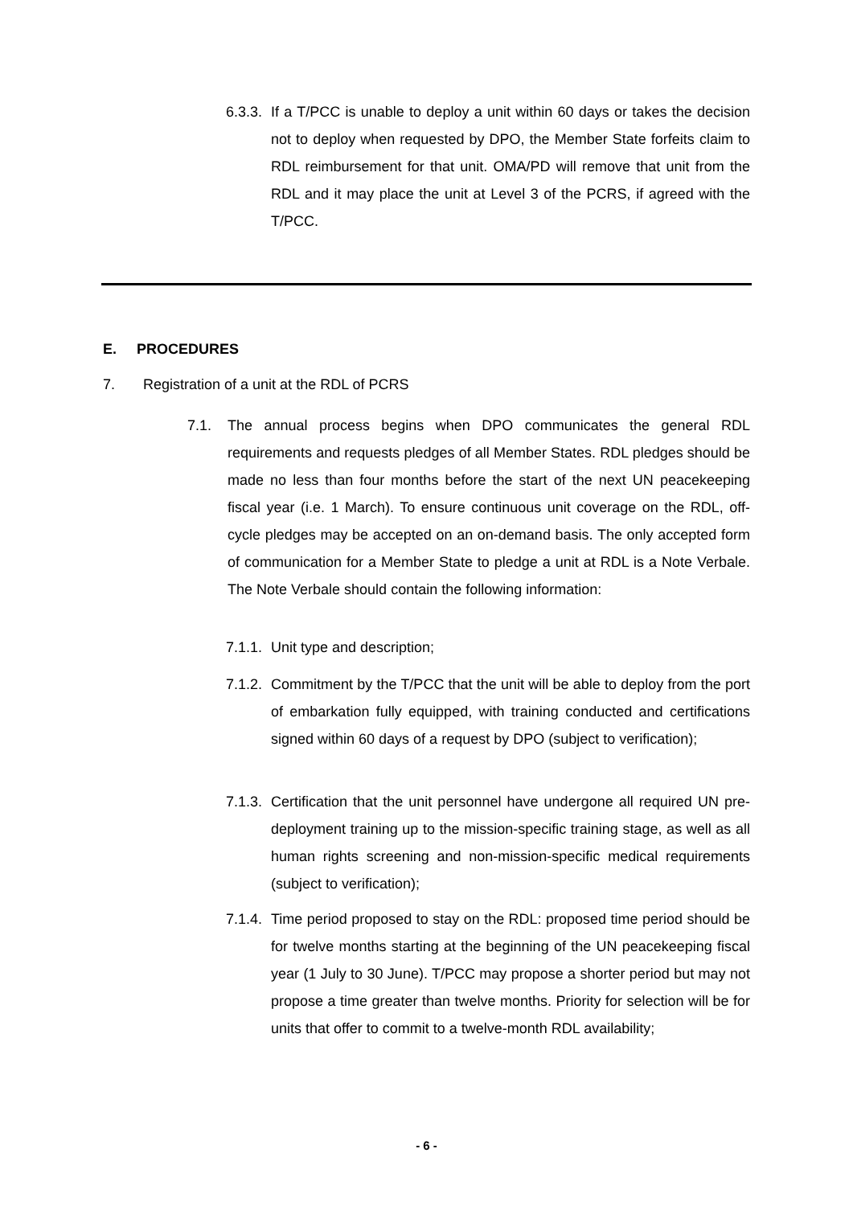6.3.3.
If a T/PCC is unable to deploy a unit within 60 days or takes the decision not to deploy when requested by DPO, the Member State forfeits claim to RDL reimbursement for that unit. OMA/PD will remove that unit from the RDL and it may place the unit at Level 3 of the PCRS, if agreed with the T/PCC.
E. PROCEDURES
7. Registration of a unit at the RDL of PCRS
7.1. The annual process begins when DPO communicates the general RDL requirements and requests pledges of all Member States. RDL pledges should be made no less than four months before the start of the next UN peacekeeping fiscal year (i.e. 1 March). To ensure continuous unit coverage on the RDL, off-cycle pledges may be accepted on an on-demand basis. The only accepted form of communication for a Member State to pledge a unit at RDL is a Note Verbale. The Note Verbale should contain the following information:
7.1.1.
Unit type and description;
7.1.2.
Commitment by the T/PCC that the unit will be able to deploy from the port of embarkation fully equipped, with training conducted and certifications signed within 60 days of a request by DPO (subject to verification);
7.1.3.
Certification that the unit personnel have undergone all required UN pre-deployment training up to the mission-specific training stage, as well as all human rights screening and non-mission-specific medical requirements (subject to verification);
7.1.4.
Time period proposed to stay on the RDL: proposed time period should be for twelve months starting at the beginning of the UN peacekeeping fiscal year (1 July to 30 June). T/PCC may propose a shorter period but may not propose a time greater than twelve months. Priority for selection will be for units that offer to commit to a twelve-month RDL availability;
- 6 -